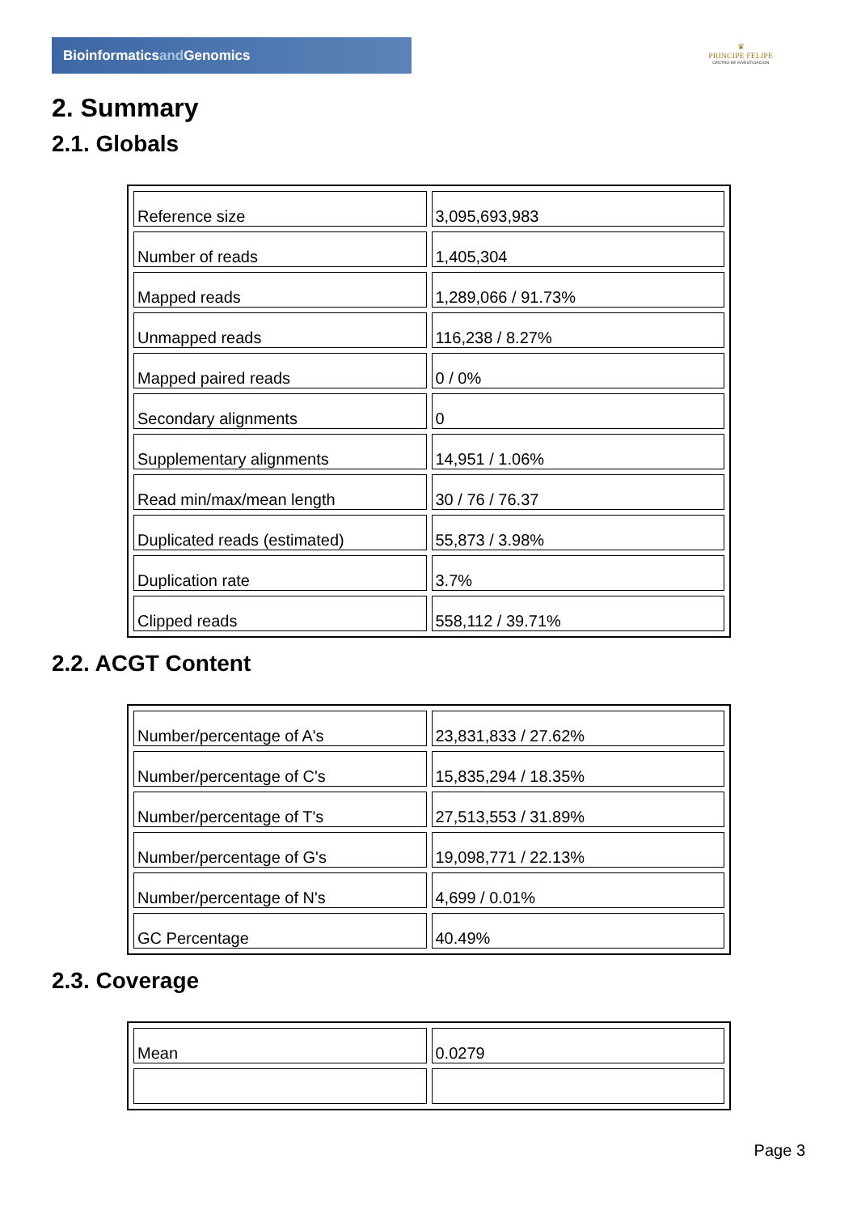Bioinformaticsand Genomics
♛
PRINCIPE FELIPE
CENTRO DE INVESTIGACION
2. Summary
2.1. Globals
| Reference size | 3,095,693,983 |
| Number of reads | 1,405,304 |
| Mapped reads | 1,289,066 / 91.73% |
| Unmapped reads | 116,238 / 8.27% |
| Mapped paired reads | 0 / 0% |
| Secondary alignments | 0 |
| Supplementary alignments | 14,951 / 1.06% |
| Read min/max/mean length | 30 / 76 / 76.37 |
| Duplicated reads (estimated) | 55,873 / 3.98% |
| Duplication rate | 3.7% |
| Clipped reads | 558,112 / 39.71% |
2.2. ACGT Content
| Number/percentage of A's | 23,831,833 / 27.62% |
| Number/percentage of C's | 15,835,294 / 18.35% |
| Number/percentage of T's | 27,513,553 / 31.89% |
| Number/percentage of G's | 19,098,771 / 22.13% |
| Number/percentage of N's | 4,699 / 0.01% |
| GC Percentage | 40.49% |
2.3. Coverage
| Mean | 0.0279 |
Page 3